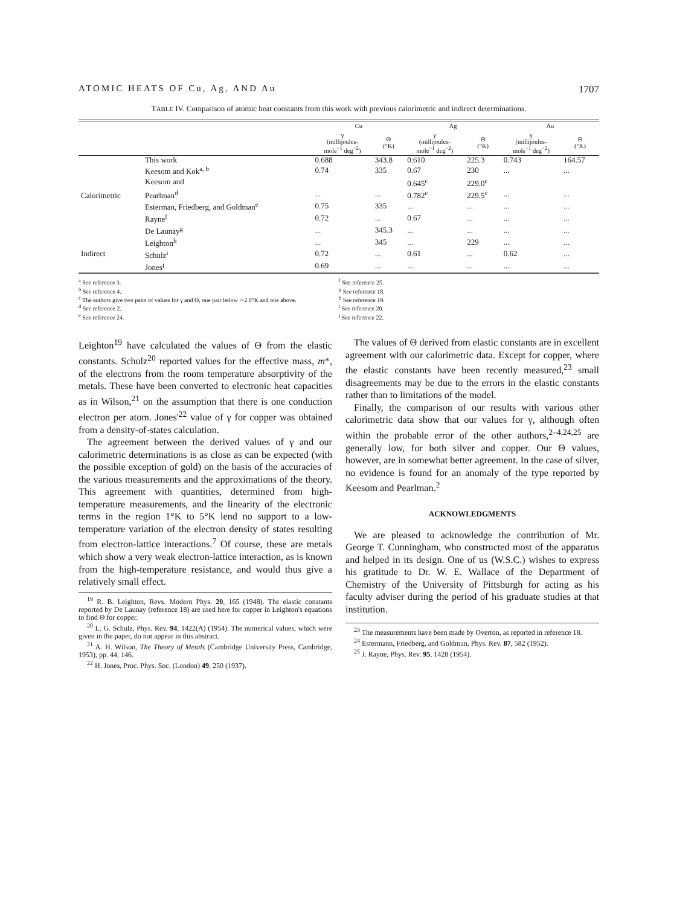ATOMIC HEATS OF Cu, Ag, AND Au 1707
TABLE IV. Comparison of atomic heat constants from this work with previous calorimetric and indirect determinations.
| | | Cu | | Ag | | Au | |
| --- | --- | --- | --- | --- | --- | --- | --- |
| | | γ (millijoules- mole<sup>−1</sup> deg<sup>−2</sup>) | Θ (°K) | γ (millijoules- mole<sup>−1</sup> deg<sup>−2</sup>) | Θ (°K) | γ (millijoules- mole<sup>−1</sup> deg<sup>−2</sup>) | Θ (°K) |
| Calorimetric | This work | 0.688 | 343.8 | 0.610 | 225.3 | 0.743 | 164.57 |
| | Keesom and Kok<sup>a, b</sup> | 0.74 | 335 | 0.67 | 230 | ... | ... |
| | Keesom and | | | 0.645<sup>c</sup> | 229.0<sup>c</sup> | | |
| | Pearlman<sup>d</sup> | ... | ... | 0.782<sup>c</sup> | 229.5<sup>c</sup> | ... | ... |
| | Esterman, Friedberg, and Goldman<sup>e</sup> | 0.75 | 335 | ... | ... | ... | ... |
| | Rayne<sup>f</sup> | 0.72 | ... | 0.67 | ... | ... | ... |
| | De Launay<sup>g</sup> | ... | 345.3 | ... | ... | ... | ... |
| Indirect | Leighton<sup>h</sup> | ... | 345 | ... | 229 | ... | ... |
| | Schulz<sup>i</sup> | 0.72 | ... | 0.61 | ... | 0.62 | ... |
| | Jones<sup>j</sup> | 0.69 | ... | ... | ... | ... | ... |
<sup>a</sup> See reference 3.
<sup>b</sup> See reference 4.
<sup>c</sup> The authors give two pairs of values for γ and Θ, one pair below ∼2.0°K and one above.
<sup>d</sup> See reference 2.
<sup>e</sup> See reference 24.
<sup>f</sup> See reference 25.
<sup>g</sup> See reference 18.
<sup>h</sup> See reference 19.
<sup>i</sup> See reference 20.
<sup>j</sup> See reference 22.
Leighton<sup>19</sup> have calculated the values of Θ from the elastic constants. Schulz<sup>20</sup> reported values for the effective mass, m*, of the electrons from the room temperature absorptivity of the metals. These have been converted to electronic heat capacities as in Wilson,<sup>21</sup> on the assumption that there is one conduction electron per atom. Jones'<sup>22</sup> value of γ for copper was obtained from a density-of-states calculation.
The agreement between the derived values of γ and our calorimetric determinations is as close as can be expected (with the possible exception of gold) on the basis of the accuracies of the various measurements and the approximations of the theory. This agreement with quantities, determined from high-temperature measurements, and the linearity of the electronic terms in the region 1°K to 5°K lend no support to a low-temperature variation of the electron density of states resulting from electron-lattice interactions.<sup>7</sup> Of course, these are metals which show a very weak electron-lattice interaction, as is known from the high-temperature resistance, and would thus give a relatively small effect.
<sup>19</sup> R. B. Leighton, Revs. Modern Phys. 20, 165 (1948). The elastic constants reported by De Launay (reference 18) are used here for copper in Leighton's equations to find Θ for copper.
<sup>20</sup> L. G. Schulz, Phys. Rev. 94, 1422(A) (1954). The numerical values, which were given in the paper, do not appear in this abstract.
<sup>21</sup> A. H. Wilson, The Theory of Metals (Cambridge University Press, Cambridge, 1953), pp. 44, 146.
<sup>22</sup> H. Jones, Proc. Phys. Soc. (London) 49, 250 (1937).
The values of Θ derived from elastic constants are in excellent agreement with our calorimetric data. Except for copper, where the elastic constants have been recently measured,<sup>23</sup> small disagreements may be due to the errors in the elastic constants rather than to limitations of the model.
Finally, the comparison of our results with various other calorimetric data show that our values for γ, although often within the probable error of the other authors,<sup>2–4,24,25</sup> are generally low, for both silver and copper. Our Θ values, however, are in somewhat better agreement. In the case of silver, no evidence is found for an anomaly of the type reported by Keesom and Pearlman.<sup>2</sup>
ACKNOWLEDGMENTS
We are pleased to acknowledge the contribution of Mr. George T. Cunningham, who constructed most of the apparatus and helped in its design. One of us (W.S.C.) wishes to express his gratitude to Dr. W. E. Wallace of the Department of Chemistry of the University of Pittsburgh for acting as his faculty adviser during the period of his graduate studies at that institution.
<sup>23</sup> The measurements have been made by Overton, as reported in reference 18.
<sup>24</sup> Estermann, Friedberg, and Goldman, Phys. Rev. 87, 582 (1952).
<sup>25</sup> J. Rayne, Phys. Rev. 95, 1428 (1954).